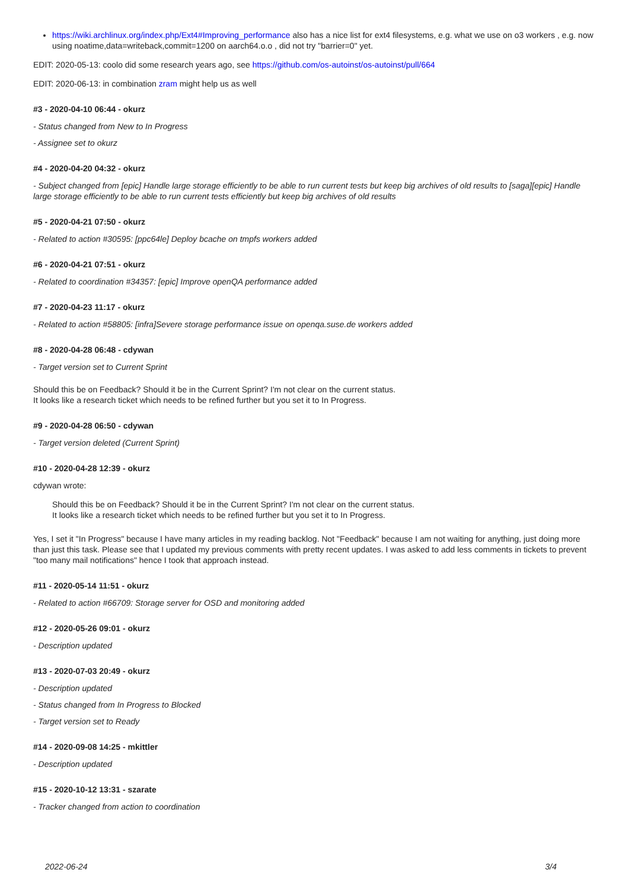https://wiki.archlinux.org/index.php/Ext4#Improving_performance also has a nice list for ext4 filesystems, e.g. what we use on o3 workers , e.g. now using noatime,data=writeback,commit=1200 on aarch64.o.o , did not try "barrier=0" yet.
EDIT: 2020-05-13: coolo did some research years ago, see https://github.com/os-autoinst/os-autoinst/pull/664
EDIT: 2020-06-13: in combination zram might help us as well
#3 - 2020-04-10 06:44 - okurz
- Status changed from New to In Progress
- Assignee set to okurz
#4 - 2020-04-20 04:32 - okurz
- Subject changed from [epic] Handle large storage efficiently to be able to run current tests but keep big archives of old results to [saga][epic] Handle large storage efficiently to be able to run current tests efficiently but keep big archives of old results
#5 - 2020-04-21 07:50 - okurz
- Related to action #30595: [ppc64le] Deploy bcache on tmpfs workers added
#6 - 2020-04-21 07:51 - okurz
- Related to coordination #34357: [epic] Improve openQA performance added
#7 - 2020-04-23 11:17 - okurz
- Related to action #58805: [infra]Severe storage performance issue on openqa.suse.de workers added
#8 - 2020-04-28 06:48 - cdywan
- Target version set to Current Sprint
Should this be on Feedback? Should it be in the Current Sprint? I'm not clear on the current status.
It looks like a research ticket which needs to be refined further but you set it to In Progress.
#9 - 2020-04-28 06:50 - cdywan
- Target version deleted (Current Sprint)
#10 - 2020-04-28 12:39 - okurz
cdywan wrote:
Should this be on Feedback? Should it be in the Current Sprint? I'm not clear on the current status.
It looks like a research ticket which needs to be refined further but you set it to In Progress.
Yes, I set it "In Progress" because I have many articles in my reading backlog. Not "Feedback" because I am not waiting for anything, just doing more than just this task. Please see that I updated my previous comments with pretty recent updates. I was asked to add less comments in tickets to prevent "too many mail notifications" hence I took that approach instead.
#11 - 2020-05-14 11:51 - okurz
- Related to action #66709: Storage server for OSD and monitoring added
#12 - 2020-05-26 09:01 - okurz
- Description updated
#13 - 2020-07-03 20:49 - okurz
- Description updated
- Status changed from In Progress to Blocked
- Target version set to Ready
#14 - 2020-09-08 14:25 - mkittler
- Description updated
#15 - 2020-10-12 13:31 - szarate
- Tracker changed from action to coordination
2022-06-24 3/4